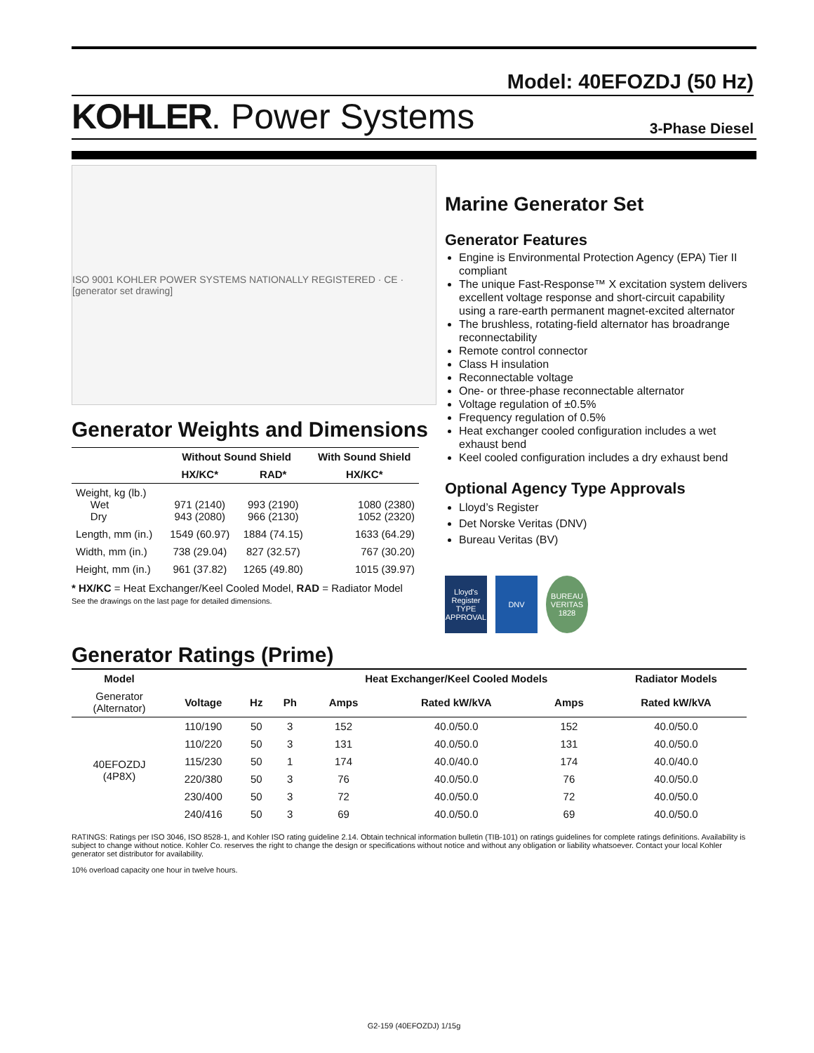Model: 40EFOZDJ (50 Hz)
KOHLER. Power Systems
3-Phase Diesel
ISO 9001 KOHLER POWER SYSTEMS NATIONALLY REGISTERED · CE · [generator set drawing]
Generator Weights and Dimensions
| | Without Sound Shield | | With Sound Shield |
| --- | --- | --- | --- |
| | HX/KC* | RAD* | HX/KC* |
| Weight, kg (lb.) Wet Dry | 971 (2140) 943 (2080) | 993 (2190) 966 (2130) | 1080 (2380) 1052 (2320) |
| Length, mm (in.) | 1549 (60.97) | 1884 (74.15) | 1633 (64.29) |
| Width, mm (in.) | 738 (29.04) | 827 (32.57) | 767 (30.20) |
| Height, mm (in.) | 961 (37.82) | 1265 (49.80) | 1015 (39.97) |
* HX/KC = Heat Exchanger/Keel Cooled Model, RAD = Radiator Model
See the drawings on the last page for detailed dimensions.
Marine Generator Set
Generator Features
Engine is Environmental Protection Agency (EPA) Tier II compliant
The unique Fast-Response™ X excitation system delivers excellent voltage response and short-circuit capability using a rare-earth permanent magnet-excited alternator
The brushless, rotating-field alternator has broadrange reconnectability
Remote control connector
Class H insulation
Reconnectable voltage
One- or three-phase reconnectable alternator
Voltage regulation of ±0.5%
Frequency regulation of 0.5%
Heat exchanger cooled configuration includes a wet exhaust bend
Keel cooled configuration includes a dry exhaust bend
Optional Agency Type Approvals
Lloyd’s Register
Det Norske Veritas (DNV)
Bureau Veritas (BV)
Lloyd's Register TYPE APPROVAL
DNV BUREAU VERITAS 1828
Generator Ratings (Prime)
| Model | | | | Heat Exchanger/Keel Cooled Models | | | Radiator Models |
| --- | --- | --- | --- | --- | --- | --- | --- |
| Generator (Alternator) | Voltage | Hz | Ph | Amps | Rated kW/kVA | Amps | Rated kW/kVA |
| 40EFOZDJ (4P8X) | 110/190 | 50 | 3 | 152 | 40.0/50.0 | 152 | 40.0/50.0 |
| | 110/220 | 50 | 3 | 131 | 40.0/50.0 | 131 | 40.0/50.0 |
| | 115/230 | 50 | 1 | 174 | 40.0/40.0 | 174 | 40.0/40.0 |
| | 220/380 | 50 | 3 | 76 | 40.0/50.0 | 76 | 40.0/50.0 |
| | 230/400 | 50 | 3 | 72 | 40.0/50.0 | 72 | 40.0/50.0 |
| | 240/416 | 50 | 3 | 69 | 40.0/50.0 | 69 | 40.0/50.0 |
RATINGS: Ratings per ISO 3046, ISO 8528-1, and Kohler ISO rating guideline 2.14. Obtain technical information bulletin (TIB-101) on ratings guidelines for complete ratings definitions. Availability is subject to change without notice. Kohler Co. reserves the right to change the design or specifications without notice and without any obligation or liability whatsoever. Contact your local Kohler generator set distributor for availability.
10% overload capacity one hour in twelve hours.
G2-159 (40EFOZDJ) 1/15g